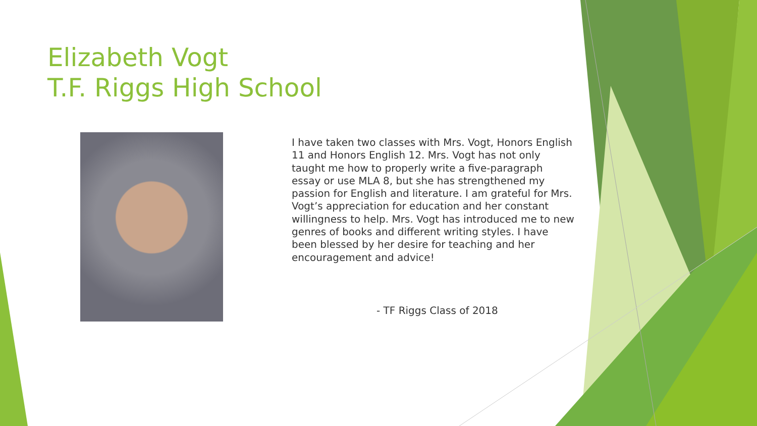Elizabeth Vogt
T.F. Riggs High School
I have taken two classes with Mrs. Vogt, Honors English 11 and Honors English 12. Mrs. Vogt has not only taught me how to properly write a five-paragraph essay or use MLA 8, but she has strengthened my passion for English and literature. I am grateful for Mrs. Vogt’s appreciation for education and her constant willingness to help. Mrs. Vogt has introduced me to new genres of books and different writing styles. I have been blessed by her desire for teaching and her encouragement and advice!
- TF Riggs Class of 2018